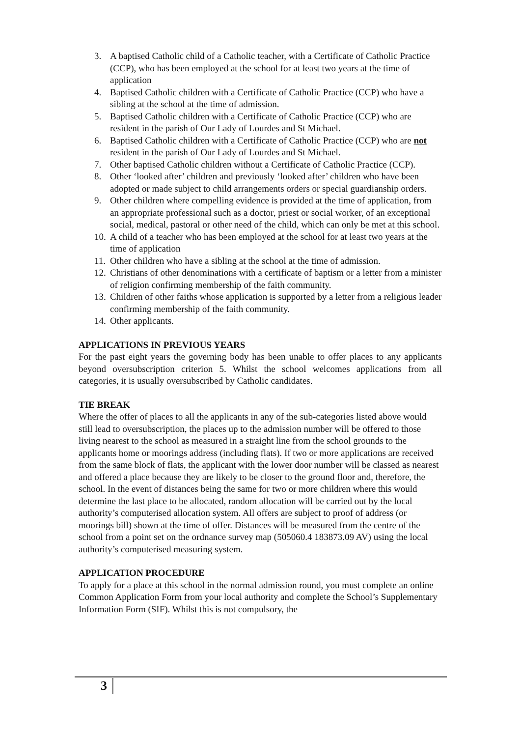3. A baptised Catholic child of a Catholic teacher, with a Certificate of Catholic Practice (CCP), who has been employed at the school for at least two years at the time of application
4. Baptised Catholic children with a Certificate of Catholic Practice (CCP) who have a sibling at the school at the time of admission.
5. Baptised Catholic children with a Certificate of Catholic Practice (CCP) who are resident in the parish of Our Lady of Lourdes and St Michael.
6. Baptised Catholic children with a Certificate of Catholic Practice (CCP) who are not resident in the parish of Our Lady of Lourdes and St Michael.
7. Other baptised Catholic children without a Certificate of Catholic Practice (CCP).
8. Other ‘looked after’ children and previously ‘looked after’ children who have been adopted or made subject to child arrangements orders or special guardianship orders.
9. Other children where compelling evidence is provided at the time of application, from an appropriate professional such as a doctor, priest or social worker, of an exceptional social, medical, pastoral or other need of the child, which can only be met at this school.
10. A child of a teacher who has been employed at the school for at least two years at the time of application
11. Other children who have a sibling at the school at the time of admission.
12. Christians of other denominations with a certificate of baptism or a letter from a minister of religion confirming membership of the faith community.
13. Children of other faiths whose application is supported by a letter from a religious leader confirming membership of the faith community.
14. Other applicants.
APPLICATIONS IN PREVIOUS YEARS
For the past eight years the governing body has been unable to offer places to any applicants beyond oversubscription criterion 5. Whilst the school welcomes applications from all categories, it is usually oversubscribed by Catholic candidates.
TIE BREAK
Where the offer of places to all the applicants in any of the sub-categories listed above would still lead to oversubscription, the places up to the admission number will be offered to those living nearest to the school as measured in a straight line from the school grounds to the applicants home or moorings address (including flats). If two or more applications are received from the same block of flats, the applicant with the lower door number will be classed as nearest and offered a place because they are likely to be closer to the ground floor and, therefore, the school. In the event of distances being the same for two or more children where this would determine the last place to be allocated, random allocation will be carried out by the local authority’s computerised allocation system. All offers are subject to proof of address (or moorings bill) shown at the time of offer. Distances will be measured from the centre of the school from a point set on the ordnance survey map (505060.4 183873.09 AV) using the local authority’s computerised measuring system.
APPLICATION PROCEDURE
To apply for a place at this school in the normal admission round, you must complete an online Common Application Form from your local authority and complete the School’s Supplementary Information Form (SIF). Whilst this is not compulsory, the
3